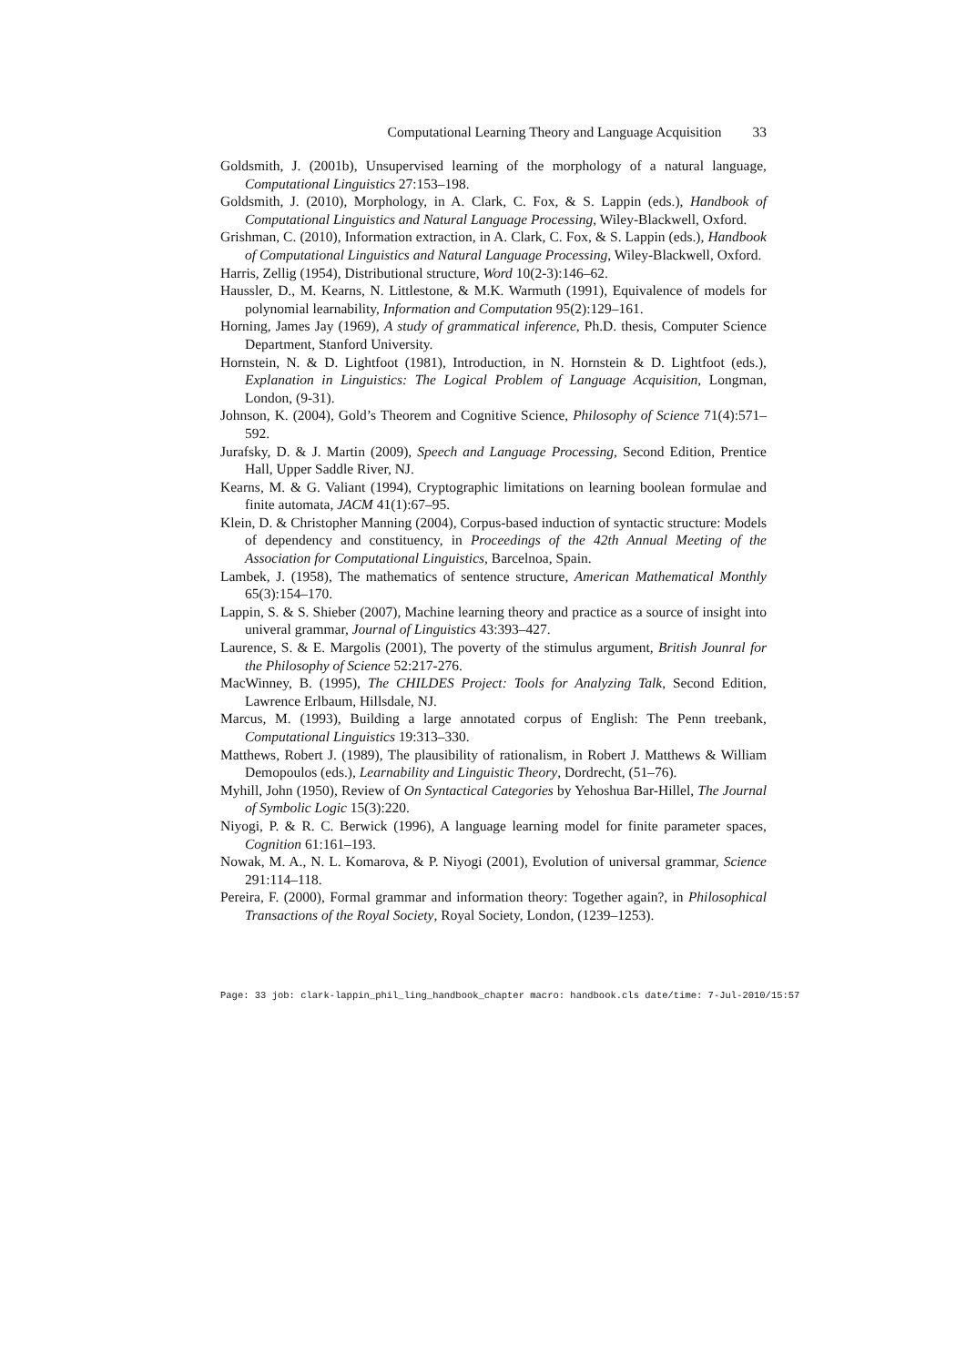Computational Learning Theory and Language Acquisition 33
Goldsmith, J. (2001b), Unsupervised learning of the morphology of a natural language, Computational Linguistics 27:153–198.
Goldsmith, J. (2010), Morphology, in A. Clark, C. Fox, & S. Lappin (eds.), Handbook of Computational Linguistics and Natural Language Processing, Wiley-Blackwell, Oxford.
Grishman, C. (2010), Information extraction, in A. Clark, C. Fox, & S. Lappin (eds.), Handbook of Computational Linguistics and Natural Language Processing, Wiley-Blackwell, Oxford.
Harris, Zellig (1954), Distributional structure, Word 10(2-3):146–62.
Haussler, D., M. Kearns, N. Littlestone, & M.K. Warmuth (1991), Equivalence of models for polynomial learnability, Information and Computation 95(2):129–161.
Horning, James Jay (1969), A study of grammatical inference, Ph.D. thesis, Computer Science Department, Stanford University.
Hornstein, N. & D. Lightfoot (1981), Introduction, in N. Hornstein & D. Lightfoot (eds.), Explanation in Linguistics: The Logical Problem of Language Acquisition, Longman, London, (9-31).
Johnson, K. (2004), Gold’s Theorem and Cognitive Science, Philosophy of Science 71(4):571–592.
Jurafsky, D. & J. Martin (2009), Speech and Language Processing, Second Edition, Prentice Hall, Upper Saddle River, NJ.
Kearns, M. & G. Valiant (1994), Cryptographic limitations on learning boolean formulae and finite automata, JACM 41(1):67–95.
Klein, D. & Christopher Manning (2004), Corpus-based induction of syntactic structure: Models of dependency and constituency, in Proceedings of the 42th Annual Meeting of the Association for Computational Linguistics, Barcelnoa, Spain.
Lambek, J. (1958), The mathematics of sentence structure, American Mathematical Monthly 65(3):154–170.
Lappin, S. & S. Shieber (2007), Machine learning theory and practice as a source of insight into univeral grammar, Journal of Linguistics 43:393–427.
Laurence, S. & E. Margolis (2001), The poverty of the stimulus argument, British Jounral for the Philosophy of Science 52:217-276.
MacWinney, B. (1995), The CHILDES Project: Tools for Analyzing Talk, Second Edition, Lawrence Erlbaum, Hillsdale, NJ.
Marcus, M. (1993), Building a large annotated corpus of English: The Penn treebank, Computational Linguistics 19:313–330.
Matthews, Robert J. (1989), The plausibility of rationalism, in Robert J. Matthews & William Demopoulos (eds.), Learnability and Linguistic Theory, Dordrecht, (51–76).
Myhill, John (1950), Review of On Syntactical Categories by Yehoshua Bar-Hillel, The Journal of Symbolic Logic 15(3):220.
Niyogi, P. & R. C. Berwick (1996), A language learning model for finite parameter spaces, Cognition 61:161–193.
Nowak, M. A., N. L. Komarova, & P. Niyogi (2001), Evolution of universal grammar, Science 291:114–118.
Pereira, F. (2000), Formal grammar and information theory: Together again?, in Philosophical Transactions of the Royal Society, Royal Society, London, (1239–1253).
Page: 33 job: clark-lappin_phil_ling_handbook_chapter macro: handbook.cls date/time: 7-Jul-2010/15:57